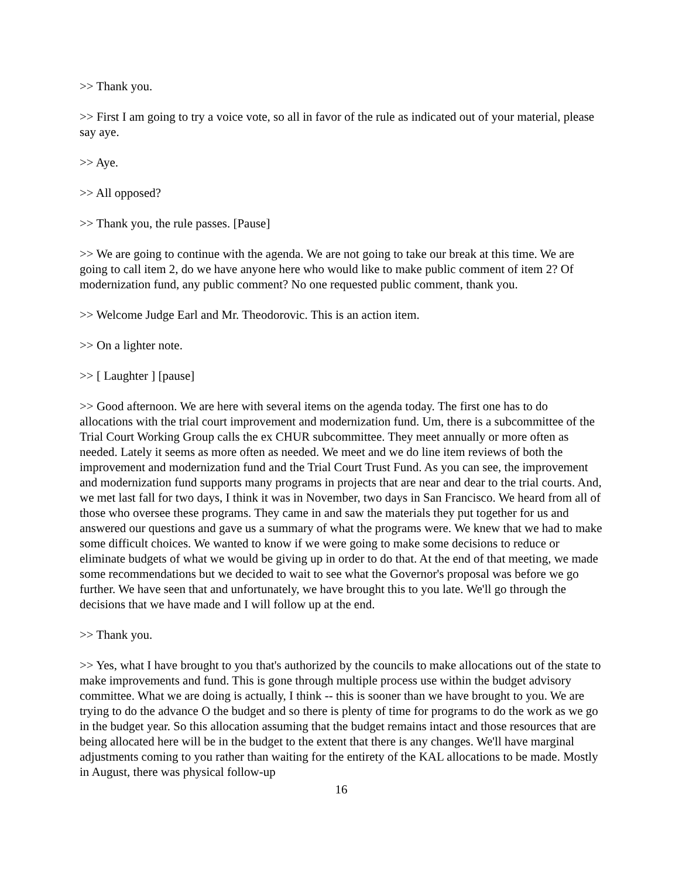>> Thank you.
>> First I am going to try a voice vote, so all in favor of the rule as indicated out of your material, please say aye.
>> Aye.
>> All opposed?
>> Thank you, the rule passes. [Pause]
>> We are going to continue with the agenda. We are not going to take our break at this time. We are going to call item 2, do we have anyone here who would like to make public comment of item 2? Of modernization fund, any public comment? No one requested public comment, thank you.
>> Welcome Judge Earl and Mr. Theodorovic. This is an action item.
>> On a lighter note.
>> [ Laughter ] [pause]
>> Good afternoon. We are here with several items on the agenda today. The first one has to do allocations with the trial court improvement and modernization fund. Um, there is a subcommittee of the Trial Court Working Group calls the ex CHUR subcommittee. They meet annually or more often as needed. Lately it seems as more often as needed. We meet and we do line item reviews of both the improvement and modernization fund and the Trial Court Trust Fund. As you can see, the improvement and modernization fund supports many programs in projects that are near and dear to the trial courts. And, we met last fall for two days, I think it was in November, two days in San Francisco. We heard from all of those who oversee these programs. They came in and saw the materials they put together for us and answered our questions and gave us a summary of what the programs were. We knew that we had to make some difficult choices. We wanted to know if we were going to make some decisions to reduce or eliminate budgets of what we would be giving up in order to do that. At the end of that meeting, we made some recommendations but we decided to wait to see what the Governor's proposal was before we go further. We have seen that and unfortunately, we have brought this to you late. We'll go through the decisions that we have made and I will follow up at the end.
>> Thank you.
>> Yes, what I have brought to you that's authorized by the councils to make allocations out of the state to make improvements and fund. This is gone through multiple process use within the budget advisory committee. What we are doing is actually, I think -- this is sooner than we have brought to you. We are trying to do the advance O the budget and so there is plenty of time for programs to do the work as we go in the budget year. So this allocation assuming that the budget remains intact and those resources that are being allocated here will be in the budget to the extent that there is any changes. We'll have marginal adjustments coming to you rather than waiting for the entirety of the KAL allocations to be made. Mostly in August, there was physical follow-up
16